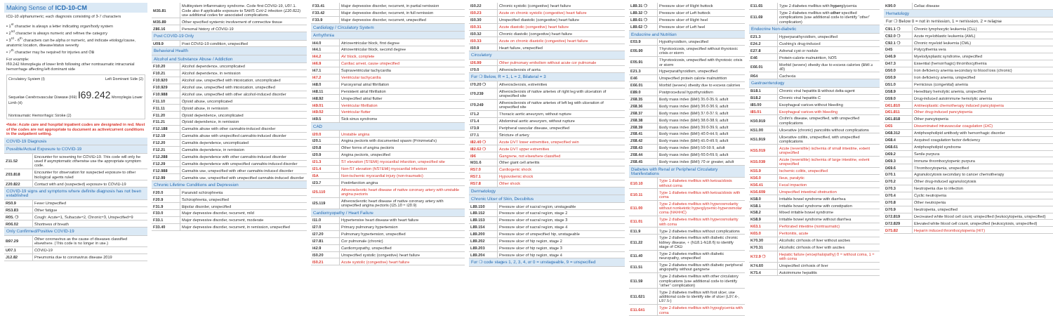Making Sense of ICD-10-CM
ICD-10 alphanumeric; each diagnosis consisting of 3-7 characters
• 1<sup>st</sup> character is always a letter indicating organ/body system
• 2<sup>nd</sup> character is always numeric and refines the category
• 3<sup>rd</sup> - 6<sup>th</sup> characters can be alpha or numeric, and indicate etiology/cause, anatomic location, disease/status severity
• 7<sup>th</sup> character may be required for injuries and OB
For example:
I69.242 Monoplegia of lower limb following other nontraumatic intracranial hemorrhage affecting left dominant side
Circulatory System (I) Left Dominant Side (2)
Sequelae Cerebrovascular Disease (I69) I69.242 Monoplegia Lower Limb (4)
Nontraumatic Hemorrhagic Stroke (2)
•Note: Acute care and hospital inpatient codes are designated in red. Most of the codes are not appropriate to document as active/current conditions in the outpatient setting.
| COVID-19 Diagnosis | |
| Possible/Actual Exposure to COVID-19 | |
| Z11.52 | Encounter for screening for COVID-19. This code will only be used if asymptomatic otherwise use the appropriate symptom code. |
| Z03.818 | Encounter for observation for suspected exposure to other biological agents ruled |
| Z20.822 | Contact with and (suspected) exposure to COVID-19 |
| COVID-19 signs and symptoms where definite diagnosis has not been established | |
| R50.9 | Fever Unspecified |
| R53.83 | Other fatigue |
| R05. ❍ | Cough: Acute=1, Subacute=2, Chronic=3, Unspecified=9 |
| R06.02 | Shortness of breath |
| Only Confirmed/Positive COVID-19 | |
| B97.29 | Other coronavirus as the cause of diseases classified elsewhere. (This code is no longer in use.) |
| U07.1 | COVID-19 |
| J12.82 | Pneumonia due to coronavirus disease 2019 |
| M35.81 | Multisystem inflammatory syndrome. Code first COVID-19, U07.1. Code also if applicable exposure to SARS CoV-2 infection (Z20.822) use additional codes for associated complications. |
| M35.89 | Other specified systemic involvement of connective tissue |
| Z86.16 | Personal history of COVID-19 |
| Post COVID-19 Only | |
| U09.9 | Post COVID-19 condition, unspecified |
| Behavioral Health | |
| Alcohol and Substance Abuse / Addiction | |
| F10.20 | Alcohol dependence, uncomplicated |
| F10.21 | Alcohol dependence, in remission |
| F10.920 | Alcohol use, unspecified with intoxication, uncomplicated |
| F10.929 | Alcohol use, unspecified with intoxication, unspecified |
| F10.988 | Alcohol use, unspecified with other alcohol-induced disorder |
| F11.10 | Opioid abuse, uncomplicated |
| F11.11 | Opioid abuse, in remission |
| F11.20 | Opioid dependence, uncomplicated |
| F11.21 | Opioid dependence, in remission |
| F12.188 | Cannabis abuse with other cannabis-induced disorder |
| F12.19 | Cannabis abuse with unspecified cannabis-induced disorder |
| F12.20 | Cannabis dependence, uncomplicated |
| F12.21 | Cannabis dependence, in remission |
| F12.288 | Cannabis dependence with other cannabis-induced disorder |
| F12.29 | Cannabis dependence with unspecified cannabis-induced disorder |
| F12.988 | Cannabis use, unspecified with other cannabis-induced disorder |
| F12.99 | Cannabis use, unspecified with unspecified cannabis-induced disorder |
| Chronic Lifetime Conditions and Depression | |
| F20.0 | Paranoid schizophrenia |
| F20.9 | Schizophrenia, unspecified |
| F31.9 | Bipolar disorder, unspecified |
| F33.0 | Major depressive disorder, recurrent, mild |
| F33.1 | Major depressive disorder, recurrent, moderate |
| F33.40 | Major depressive disorder, recurrent, in remission, unspecified |
| F33.41 | Major depressive disorder, recurrent, in partial remission |
| F33.42 | Major depressive disorder, recurrent, in full remission |
| F33.9 | Major depressive disorder, recurrent, unspecified |
| Cardiology / Circulatory System | |
| Arrhythmia | |
| I44.0 | Atrioventricular block, first degree |
| I44.1 | Atrioventricular block, second degree |
| I44.2 | AV block, complete |
| I46.9 | Cardiac arrest, cause unspecified |
| I47.1 | Supraventricular tachycardia |
| I47.2 | Ventricular tachycardia |
| I48.0 | Paroxysmal atrial fibrillation |
| I48.11 | Persistent atrial fibrillation |
| I48.92 | Unspecified atrial flutter |
| I49.01 | Ventricular fibrillation |
| I49.02 | Ventricular flutter |
| I49.5 | Sick sinus syndrome |
| CAD | |
| I20.0 | Unstable angina |
| I20.1 | Angina pectoris with documented spasm (Prinzmetal's) |
| I20.8 | Other forms of angina pectoris |
| I20.9 | Angina pectoris, unspecified |
| I21.3 | ST elevation (STEMI) myocardial infarction, unspecified site |
| I21.4 | Non-ST elevation (NSTEMI) myocardial infarction |
| I5A | Non-ischemic myocardial injury (non-traumatic) |
| I23.7 | Postinfarction angina |
| I25.110 | Atherosclerotic heart disease of native coronary artery with unstable angina pectoris |
| I25.119 | Atherosclerotic heart disease of native coronary artery with unspecified angina pectoris (I25.10 = I20.9) |
| Cardiomyopathy / Heart Failure | |
| I11.0 | Hypertensive heart disease with heart failure |
| I27.0 | Primary pulmonary hypertension |
| I27.20 | Pulmonary hypertension, unspecified |
| I27.81 | Cor pulmonale (chronic) |
| I42.9 | Cardiomyopathy, unspecified |
| I50.20 | Unspecified systolic (congestive) heart failure |
| I50.21 | Acute systolic (congestive) heart failure |
| I50.22 | Chronic systolic (congestive) heart failure |
| I50.23 | Acute on chronic systolic (congestive) heart failure |
| I50.30 | Unspecified diastolic (congestive) heart failure |
| I50.31 | Acute diastolic (congestive) heart failure |
| I50.32 | Chronic diastolic (congestive) heart failure |
| I50.33 | Acute on chronic diastolic (congestive) heart failure |
| I50.9 | Heart failure, unspecified |
| Circulatory | |
| I26.99 | Other pulmonary embolism without acute cor pulmonale |
| I70.0 | Atherosclerosis of aorta |
| For ❍ Below, R = 1, L = 2, Bilateral = 3 | |
| I70.20 ❍ | Atherosclerosis, extremities |
| I70.239 | Atherosclerosis of native arteries of right leg with ulceration of unspecified site |
| I70.249 | Atherosclerosis of native arteries of left leg with ulceration of unspecified site |
| I71.2 | Thoracic aortic aneurysm, without rupture |
| I71.4 | Abdominal aortic aneurysm, without rupture |
| I73.9 | Peripheral vascular disease, unspecified |
| I77.1 | Stricture of artery |
| I82.40 ❍ | Acute DVT lower extremities, unspecified vein |
| I82.62 ❍ | Acute DVT upper extremities |
| I96 | Gangrene, not elsewhere classified |
| M31.6 | Other giant cell arteritis |
| R57.0 | Cardiogenic shock |
| R57.1 | Hypovolemic shock |
| R57.8 | Other shock |
| Dermatology | |
| Chronic Ulcer of Skin, Decubitus | |
| L89.150 | Pressure ulcer of sacral region, unstageable |
| L89.152 | Pressure ulcer of sacral region, stage 2 |
| L89.153 | Pressure ulcer of sacral region, stage 3 |
| L89.154 | Pressure ulcer of sacral region, stage 4 |
| L89.200 | Pressure ulcer of unspecified hip, unstageable |
| L89.202 | Pressure ulcer of hip region, stage 2 |
| L89.203 | Pressure ulcer of hip region, stage 3 |
| L89.204 | Pressure ulcer of hip region, stage 4 |
| For ❍ code stages 1, 2, 3, 4, or 0 = unstageable, 9 = unspecified | |
| L89.31 ❍ | Pressure ulcer of Right buttock |
| L89.32 ❍ | Pressure ulcer of Left buttock |
| L89.61 ❍ | Pressure ulcer of Right heel |
| L89.62 ❍ | Pressure ulcer of Left heel |
| Endocrine and Nutrition | |
| E03.9 | Hypothyroidism, unspecified |
| E05.90 | Thyrotoxicosis, unspecified without thyrotoxic crisis or storm |
| E05.91 | Thyrotoxicosis, unspecified with thyrotoxic crisis or storm |
| E21.3 | Hyperparathyroidism, unspecified |
| E46 | Unspecified protein calorie malnutrition |
| E66.01 | Morbid (severe) obesity due to excess calories |
| E89.0 | Postprocedural hypothyroidism |
| Z68.35 | Body mass index (BMI) 35.0-35.9, adult |
| Z68.36 | Body mass index (BMI) 36.0-36.9, adult |
| Z68.37 | Body mass index (BMI) 37.0-37.9, adult |
| Z68.38 | Body mass index (BMI) 38.0-38.9, adult |
| Z68.39 | Body mass index (BMI) 39.0-39.9, adult |
| Z68.41 | Body mass index (BMI) 40.0-44.9, adult |
| Z68.42 | Body mass index (BMI) 45.0-49.9, adult |
| Z68.43 | Body mass index (BMI) 50-59.9, adult |
| Z68.44 | Body mass index (BMI) 60.0-69.9, adult |
| Z68.45 | Body mass index (BMI) 70 or greater, adult |
| Diabetes with Renal or Peripheral Circulatory Manifestations | |
| E10.10 | Type 1 diabetes mellitus with ketoacidosis without coma |
| E10.11 | Type 1 diabetes mellitus with ketoacidosis with coma |
| E11.00 | Type 2 diabetes mellitus with hyperosmolarity without nonketotic hyperglycemic-hyperosmolar coma (NKHHC) |
| E11.01 | Type 2 diabetes mellitus with hyperosmolarity with coma |
| E11.9 | Type 2 diabetes mellitus without complications |
| E11.22 | Type 2 diabetes mellitus with diabetic chronic kidney disease, + (N18.1-N18.6) to identify stage of CKD |
| E11.40 | Type 2 diabetes mellitus with diabetic neuropathy, unspecified |
| E11.51 | Type 2 diabetes mellitus with diabetic peripheral angiopathy without gangrene |
| E11.59 | Type 2 diabetes mellitus with other circulatory complications (use additional code to identify "other" complication) |
| E11.621 | Type 2 diabetes mellitus with foot ulcer, use additional code to identify site of ulcer (L97.4-, L97.5-) |
| E11.641 | Type 2 diabetes mellitus with hypoglycemia with coma |
| E11.65 | Type 2 diabetes mellitus with hyper glycemia |
| E11.69 | Type 2 diabetes mellitus with other specified complications (use additional code to identify "other" complication) |
| Endocrine Non-diabetic | |
| E21.3 | Hyperparathyroidism, unspecified |
| E24.2 | Cushing's drug-induced |
| E27.8 | Adrenal cyst or nodule |
| E46 | Protein-calorie malnutrition, NOS |
| E66.01 | Morbid (severe) obesity due to excess calories (BMI ≥ 40) |
| R64 | Cachexia |
| Gastroenterology | |
| B18.1 | Chronic viral hepatitis B without delta-agent |
| B18.2 | Chronic viral hepatitis C |
| I85.00 | Esophageal varices without bleeding |
| I85.01 | Esophageal varices with bleeding |
| K50.919 | Crohn's disease, unspecified, with unspecified complications |
| K51.00 | Ulcerative (chronic) pancolitis without complications |
| K51.919 | Ulcerative colitis, unspecified, with unspecified complications |
| K55.019 | Acute (reversible) ischemia of small intestine, extent unspecified |
| K55.039 | Acute (reversible) ischemia of large intestine, extent unspecified |
| K55.9 | Ischemic colitis, unspecified |
| K56.0 | Ileus, paralytic |
| K56.41 | Fecal impaction |
| K56.609 | Unspecified intestinal obstruction |
| K58.0 | Irritable bowel syndrome with diarrhea |
| K58.1 | Irritable bowel syndrome with constipation |
| K58.2 | Mixed irritable bowel syndrome |
| K58.9 | Irritable bowel syndrome without diarrhea |
| K63.1 | Perforated intestine (nontraumatic) |
| K65.0 | Peritonitis, acute |
| K70.30 | Alcoholic cirrhosis of liver without ascites |
| K70.31 | Alcoholic cirrhosis of liver with ascites |
| K72.9 ❍ | Hepatic failure (encephalopathy) 0 = without coma, 1 = with coma |
| K74.60 | Unspecified cirrhosis of liver |
| K75.4 | Autoimmune hepatitis |
| K90.0 | Celiac disease |
| Hematology | |
| For ❍ Below 0 = not in remission, 1 = remission, 2 = relapse | |
| C91.1 ❍ | Chronic lymphocytic leukemia (CLL) |
| C92.0 ❍ | Acute myeloblastic leukemia (AML) |
| C92.1 ❍ | Chronic myeloid leukemia (CML) |
| D45 | Polycythemia vera |
| D46.9 | Myelodysplastic syndrome, unspecified |
| D47.3 | Essential (hemorrhagic) thrombocythemia |
| D50.0 | Iron deficiency anemia secondary to blood loss (chronic) |
| D50.9 | Iron deficiency anemia, unspecified |
| D51.0 | Pernicious (congenital) anemia |
| D58.9 | Hereditary hemolytic anemia, unspecified |
| D59.0 | Drug-induced autoimmune hemolytic anemia |
| D61.810 | Antineoplastic chemotherapy induced pancytopenia |
| D61.811 | Other drug-induced pancytopenia |
| D61.818 | Other pancytopenia |
| D65 | Disseminated intravascular coagulation (DIC) |
| D68.312 | Antiphospholipid antibody with hemorrhagic disorder |
| D68.4 | Acquired coagulation factor deficiency |
| D68.61 | Antiphospholipid syndrome |
| D69.2 | Senile purpura |
| D69.3 | Immune thrombocytopenic purpura |
| D69.6 | Thrombocytopenia, unspecified |
| D70.1 | Agranulocytosis secondary to cancer chemotherapy |
| D70.2 | Other drug-induced agranulocytosis |
| D70.3 | Neutropenia due to infection |
| D70.4 | Cyclic neutropenia |
| D70.8 | Other neutropenia |
| D70.9 | Neutropenia, unspecified |
| D72.819 | Decreased white blood cell count, unspecified (leukocytopenia, unspecified) |
| D72.829 | Elevated white blood cell count, unspecified (leukocytosis, unspecified) |
| D75.82 | Heparin induced thrombocytopenia (HIT) |